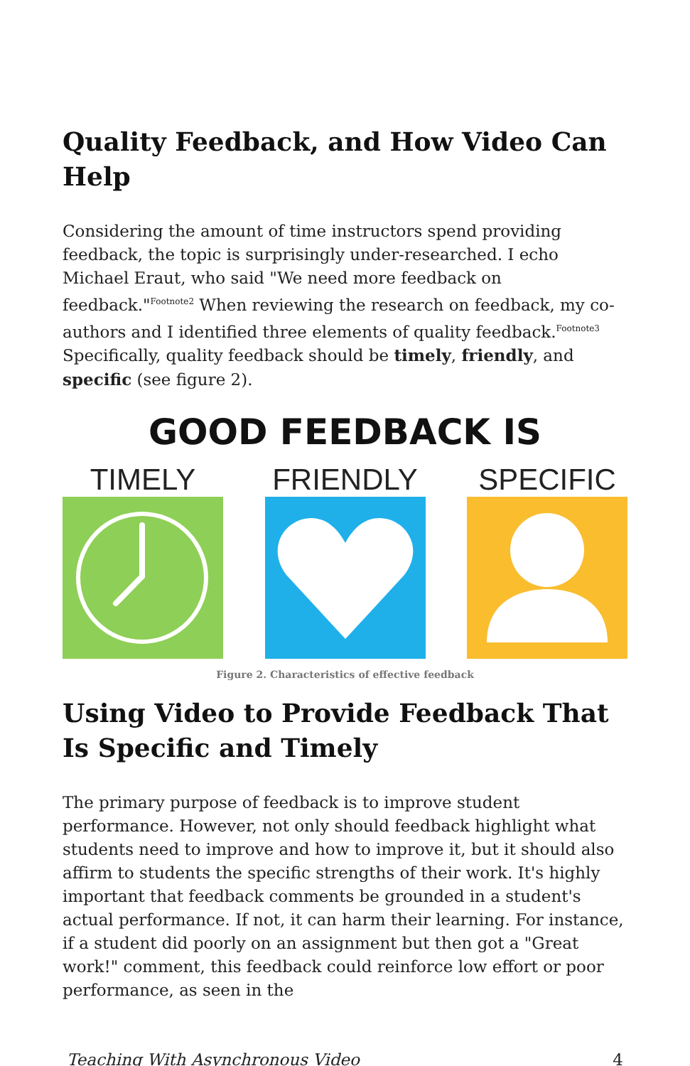Quality Feedback, and How Video Can Help
Considering the amount of time instructors spend providing feedback, the topic is surprisingly under-researched. I echo Michael Eraut, who said "We need more feedback on feedback."<sup>Footnote2</sup> When reviewing the research on feedback, my co-authors and I identified three elements of quality feedback.<sup>Footnote3</sup> Specifically, quality feedback should be timely, friendly, and specific (see figure 2).
GOOD FEEDBACK IS
TIMELY FRIENDLY SPECIFIC
Figure 2. Characteristics of effective feedback
Using Video to Provide Feedback That Is Specific and Timely
The primary purpose of feedback is to improve student performance. However, not only should feedback highlight what students need to improve and how to improve it, but it should also affirm to students the specific strengths of their work. It's highly important that feedback comments be grounded in a student's actual performance. If not, it can harm their learning. For instance, if a student did poorly on an assignment but then got a "Great work!" comment, this feedback could reinforce low effort or poor performance, as seen in the
Teaching With Asynchronous Video 4